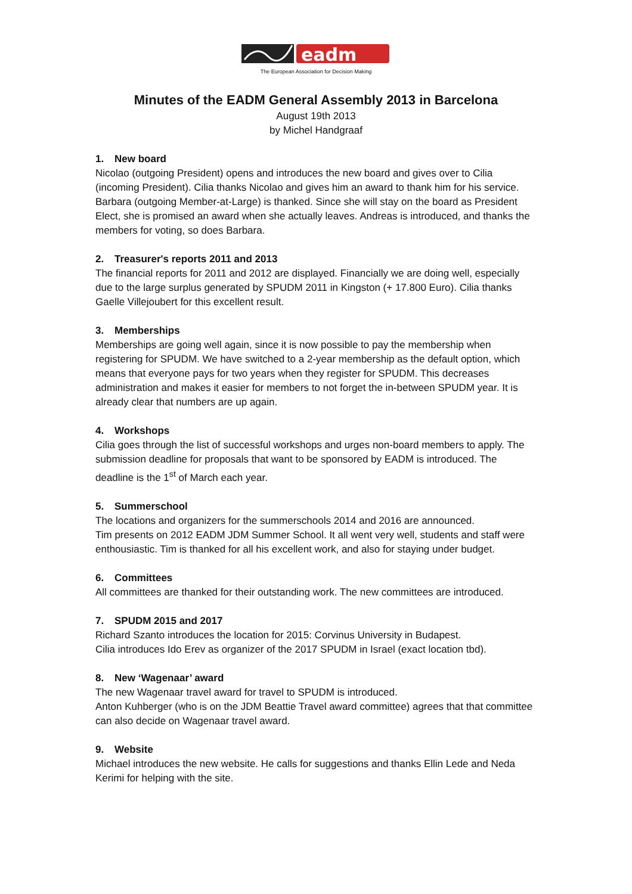eadm
The European Association for Decision Making
Minutes of the EADM General Assembly 2013 in Barcelona
August 19th 2013
by Michel Handgraaf
1. New board
Nicolao (outgoing President) opens and introduces the new board and gives over to Cilia (incoming President). Cilia thanks Nicolao and gives him an award to thank him for his service.
Barbara (outgoing Member-at-Large) is thanked. Since she will stay on the board as President Elect, she is promised an award when she actually leaves. Andreas is introduced, and thanks the members for voting, so does Barbara.
2. Treasurer's reports 2011 and 2013
The financial reports for 2011 and 2012 are displayed. Financially we are doing well, especially due to the large surplus generated by SPUDM 2011 in Kingston (+ 17.800 Euro). Cilia thanks Gaelle Villejoubert for this excellent result.
3. Memberships
Memberships are going well again, since it is now possible to pay the membership when registering for SPUDM. We have switched to a 2-year membership as the default option, which means that everyone pays for two years when they register for SPUDM. This decreases administration and makes it easier for members to not forget the in-between SPUDM year. It is already clear that numbers are up again.
4. Workshops
Cilia goes through the list of successful workshops and urges non-board members to apply. The submission deadline for proposals that want to be sponsored by EADM is introduced. The deadline is the 1<sup>st</sup> of March each year.
5. Summerschool
The locations and organizers for the summerschools 2014 and 2016 are announced.
Tim presents on 2012 EADM JDM Summer School. It all went very well, students and staff were enthousiastic. Tim is thanked for all his excellent work, and also for staying under budget.
6. Committees
All committees are thanked for their outstanding work. The new committees are introduced.
7. SPUDM 2015 and 2017
Richard Szanto introduces the location for 2015: Corvinus University in Budapest.
Cilia introduces Ido Erev as organizer of the 2017 SPUDM in Israel (exact location tbd).
8. New ‘Wagenaar’ award
The new Wagenaar travel award for travel to SPUDM is introduced.
Anton Kuhberger (who is on the JDM Beattie Travel award committee) agrees that that committee can also decide on Wagenaar travel award.
9. Website
Michael introduces the new website. He calls for suggestions and thanks Ellin Lede and Neda Kerimi for helping with the site.